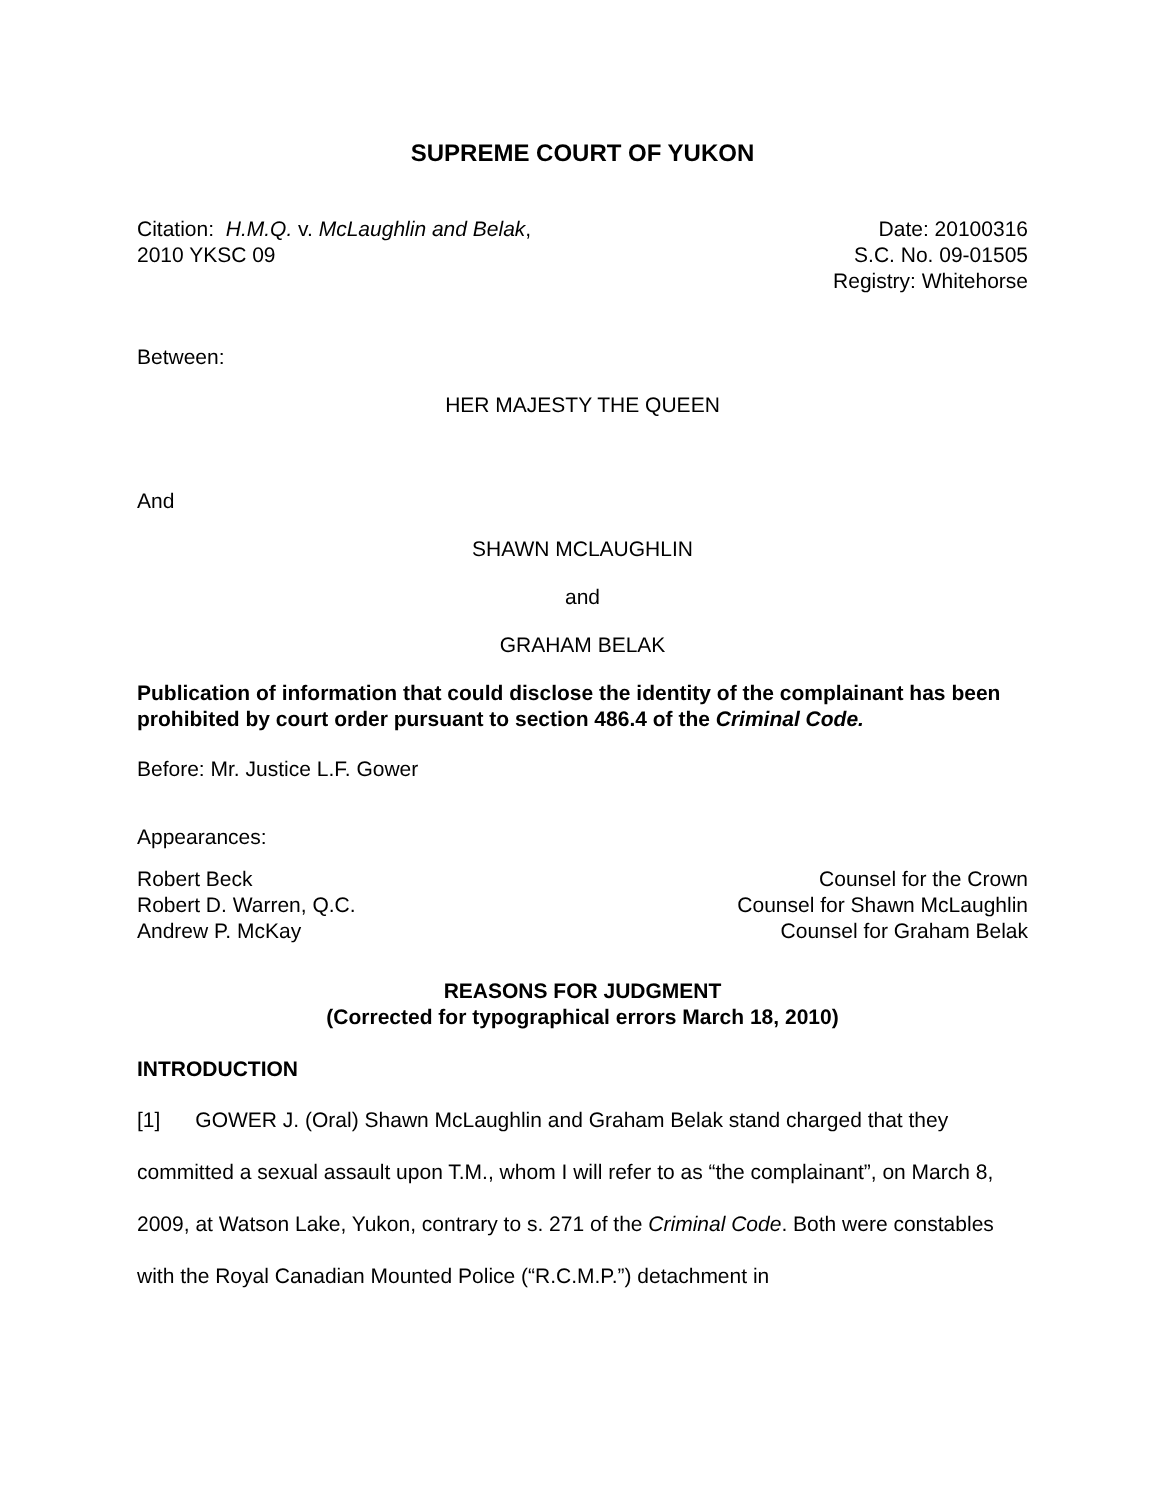SUPREME COURT OF YUKON
Citation: H.M.Q. v. McLaughlin and Belak,
2010 YKSC 09
Date: 20100316
S.C. No. 09-01505
Registry: Whitehorse
Between:
HER MAJESTY THE QUEEN
And
SHAWN MCLAUGHLIN
and
GRAHAM BELAK
Publication of information that could disclose the identity of the complainant has been prohibited by court order pursuant to section 486.4 of the Criminal Code.
Before: Mr. Justice L.F. Gower
Appearances:
Robert Beck
Robert D. Warren, Q.C.
Andrew P. McKay
Counsel for the Crown
Counsel for Shawn McLaughlin
Counsel for Graham Belak
REASONS FOR JUDGMENT
(Corrected for typographical errors March 18, 2010)
INTRODUCTION
[1] GOWER J. (Oral) Shawn McLaughlin and Graham Belak stand charged that they committed a sexual assault upon T.M., whom I will refer to as “the complainant”, on March 8, 2009, at Watson Lake, Yukon, contrary to s. 271 of the Criminal Code. Both were constables with the Royal Canadian Mounted Police (“R.C.M.P.”) detachment in